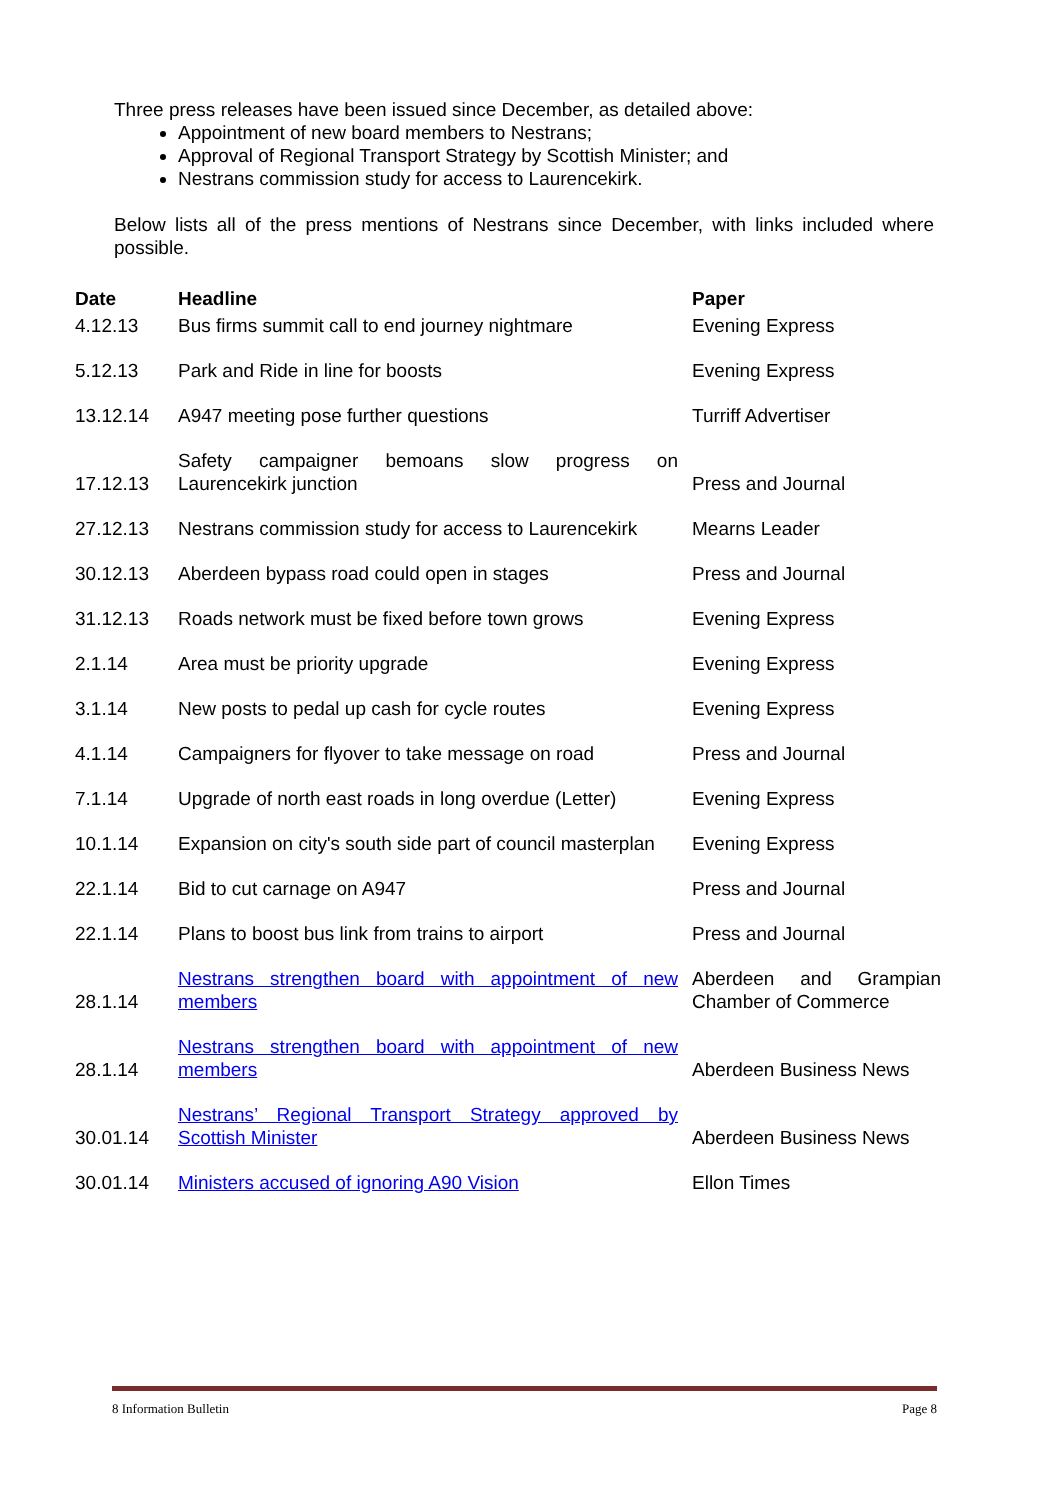Three press releases have been issued since December, as detailed above:
Appointment of new board members to Nestrans;
Approval of Regional Transport Strategy by Scottish Minister; and
Nestrans commission study for access to Laurencekirk.
Below lists all of the press mentions of Nestrans since December, with links included where possible.
| Date | Headline | Paper |
| --- | --- | --- |
| 4.12.13 | Bus firms summit call to end journey nightmare | Evening Express |
| 5.12.13 | Park and Ride in line for boosts | Evening Express |
| 13.12.14 | A947 meeting pose further questions | Turriff Advertiser |
| 17.12.13 | Safety campaigner bemoans slow progress on Laurencekirk junction | Press and Journal |
| 27.12.13 | Nestrans commission study for access to Laurencekirk | Mearns Leader |
| 30.12.13 | Aberdeen bypass road could open in stages | Press and Journal |
| 31.12.13 | Roads network must be fixed before town grows | Evening Express |
| 2.1.14 | Area must be priority upgrade | Evening Express |
| 3.1.14 | New posts to pedal up cash for cycle routes | Evening Express |
| 4.1.14 | Campaigners for flyover to take message on road | Press and Journal |
| 7.1.14 | Upgrade of north east roads in long overdue (Letter) | Evening Express |
| 10.1.14 | Expansion on city's south side part of council masterplan | Evening Express |
| 22.1.14 | Bid to cut carnage on A947 | Press and Journal |
| 22.1.14 | Plans to boost bus link from trains to airport | Press and Journal |
| 28.1.14 | Nestrans strengthen board with appointment of new members | Aberdeen and Grampian Chamber of Commerce |
| 28.1.14 | Nestrans strengthen board with appointment of new members | Aberdeen Business News |
| 30.01.14 | Nestrans’ Regional Transport Strategy approved by Scottish Minister | Aberdeen Business News |
| 30.01.14 | Ministers accused of ignoring A90 Vision | Ellon Times |
8 Information Bulletin Page 8